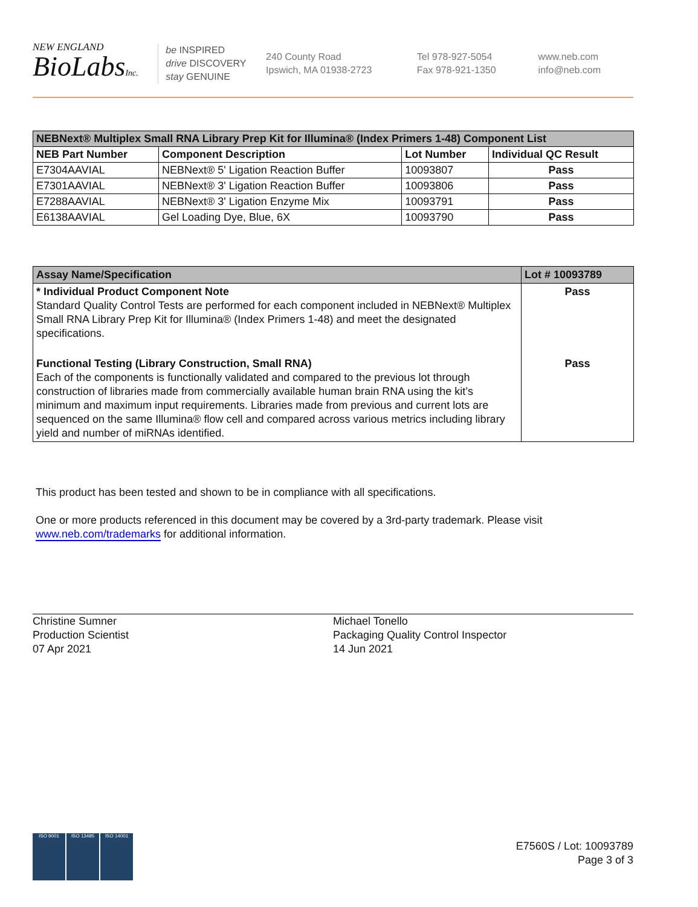NEW ENGLAND
BioLabsInc.
be INSPIRED
drive DISCOVERY
stay GENUINE
240 County Road
Ipswich, MA 01938-2723
Tel 978-927-5054
Fax 978-921-1350
www.neb.com
info@neb.com
| NEBNext® Multiplex Small RNA Library Prep Kit for Illumina® (Index Primers 1-48) Component List | | | |
| --- | --- | --- | --- |
| NEB Part Number | Component Description | Lot Number | Individual QC Result |
| E7304AAVIAL | NEBNext® 5' Ligation Reaction Buffer | 10093807 | Pass |
| E7301AAVIAL | NEBNext® 3' Ligation Reaction Buffer | 10093806 | Pass |
| E7288AAVIAL | NEBNext® 3' Ligation Enzyme Mix | 10093791 | Pass |
| E6138AAVIAL | Gel Loading Dye, Blue, 6X | 10093790 | Pass |
| Assay Name/Specification | Lot # 10093789 |
| --- | --- |
| * Individual Product Component Note Standard Quality Control Tests are performed for each component included in NEBNext® Multiplex Small RNA Library Prep Kit for Illumina® (Index Primers 1-48) and meet the designated specifications. | Pass |
| Functional Testing (Library Construction, Small RNA) Each of the components is functionally validated and compared to the previous lot through construction of libraries made from commercially available human brain RNA using the kit’s minimum and maximum input requirements. Libraries made from previous and current lots are sequenced on the same Illumina® flow cell and compared across various metrics including library yield and number of miRNAs identified. | Pass |
This product has been tested and shown to be in compliance with all specifications.
One or more products referenced in this document may be covered by a 3rd-party trademark. Please visit
www.neb.com/trademarks for additional information.
Christine Sumner
Production Scientist
07 Apr 2021
Michael Tonello
Packaging Quality Control Inspector
14 Jun 2021
E7560S / Lot: 10093789
Page 3 of 3
ISO 9001 ISO 13485 ISO 14001